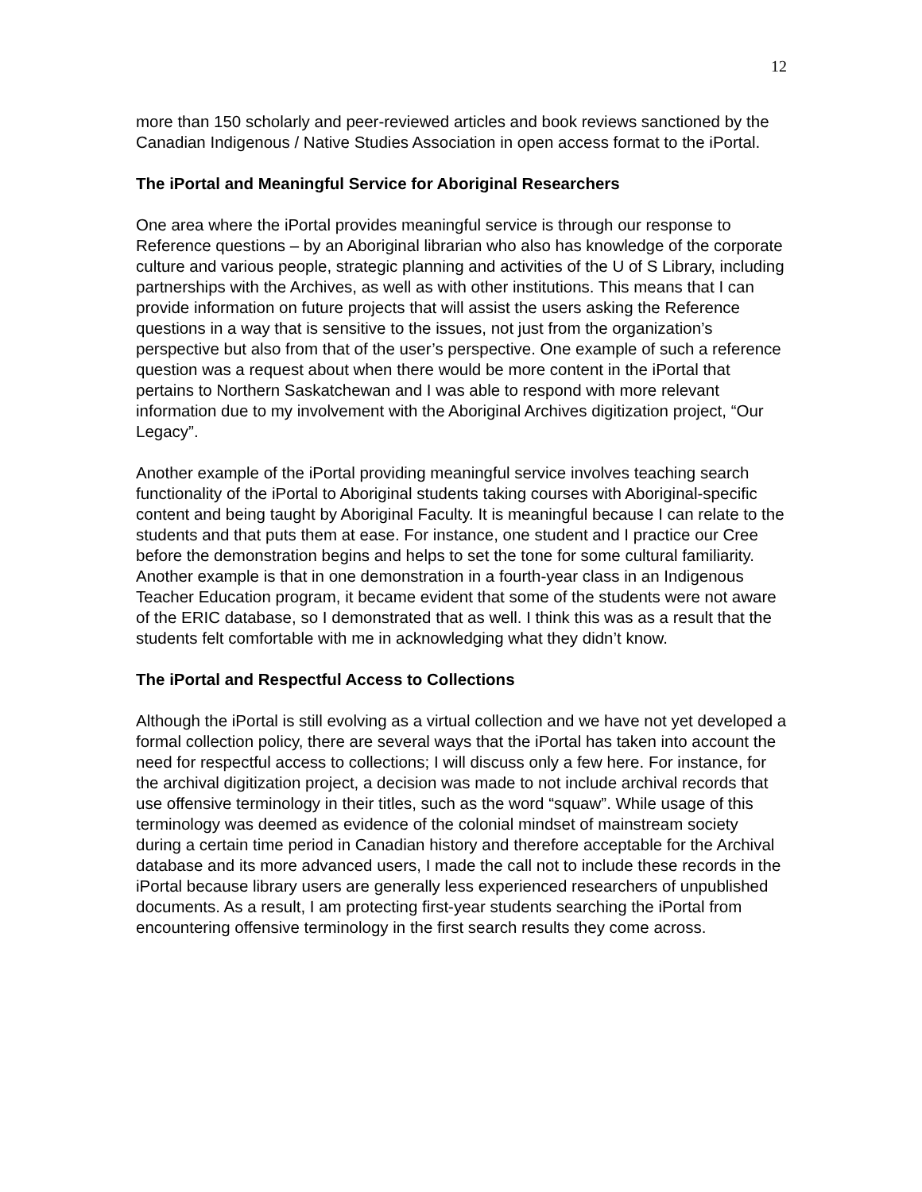12
more than 150 scholarly and peer-reviewed articles and book reviews sanctioned by the Canadian Indigenous / Native Studies Association in open access format to the iPortal.
The iPortal and Meaningful Service for Aboriginal Researchers
One area where the iPortal provides meaningful service is through our response to Reference questions – by an Aboriginal librarian who also has knowledge of the corporate culture and various people, strategic planning and activities of the U of S Library, including partnerships with the Archives, as well as with other institutions. This means that I can provide information on future projects that will assist the users asking the Reference questions in a way that is sensitive to the issues, not just from the organization’s perspective but also from that of the user’s perspective. One example of such a reference question was a request about when there would be more content in the iPortal that pertains to Northern Saskatchewan and I was able to respond with more relevant information due to my involvement with the Aboriginal Archives digitization project, “Our Legacy”.
Another example of the iPortal providing meaningful service involves teaching search functionality of the iPortal to Aboriginal students taking courses with Aboriginal-specific content and being taught by Aboriginal Faculty. It is meaningful because I can relate to the students and that puts them at ease. For instance, one student and I practice our Cree before the demonstration begins and helps to set the tone for some cultural familiarity. Another example is that in one demonstration in a fourth-year class in an Indigenous Teacher Education program, it became evident that some of the students were not aware of the ERIC database, so I demonstrated that as well. I think this was as a result that the students felt comfortable with me in acknowledging what they didn’t know.
The iPortal and Respectful Access to Collections
Although the iPortal is still evolving as a virtual collection and we have not yet developed a formal collection policy, there are several ways that the iPortal has taken into account the need for respectful access to collections; I will discuss only a few here. For instance, for the archival digitization project, a decision was made to not include archival records that use offensive terminology in their titles, such as the word “squaw”. While usage of this terminology was deemed as evidence of the colonial mindset of mainstream society during a certain time period in Canadian history and therefore acceptable for the Archival database and its more advanced users, I made the call not to include these records in the iPortal because library users are generally less experienced researchers of unpublished documents. As a result, I am protecting first-year students searching the iPortal from encountering offensive terminology in the first search results they come across.